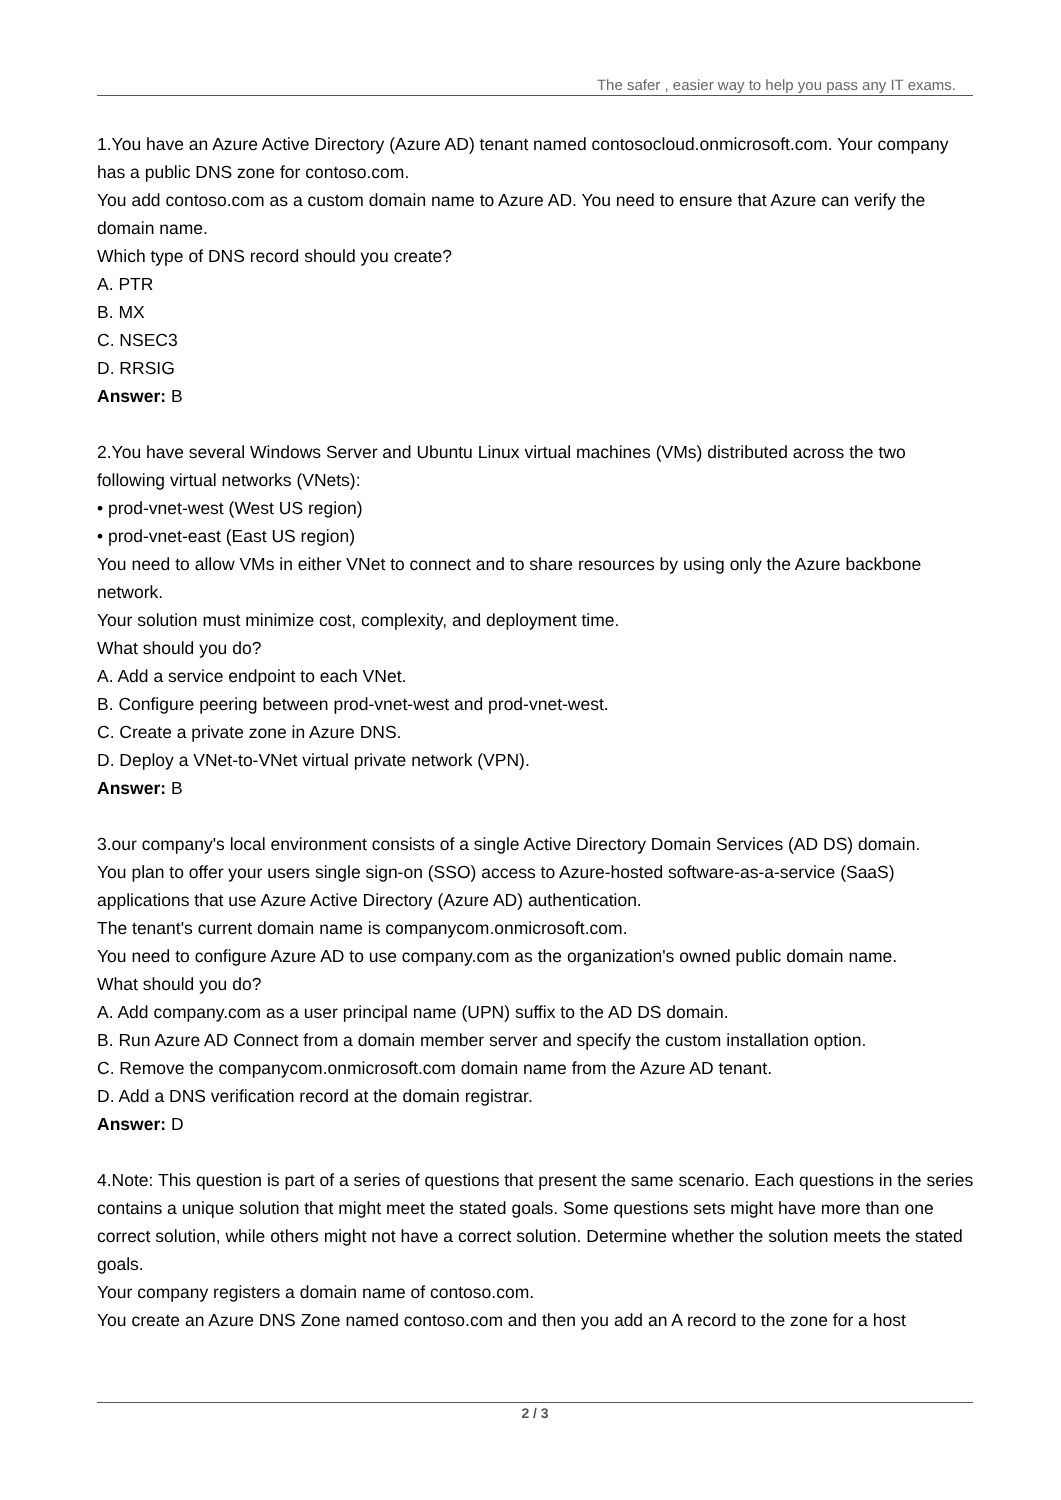The safer , easier way to help you pass any IT exams.
1.You have an Azure Active Directory (Azure AD) tenant named contosocloud.onmicrosoft.com. Your company has a public DNS zone for contoso.com.
You add contoso.com as a custom domain name to Azure AD. You need to ensure that Azure can verify the domain name.
Which type of DNS record should you create?
A. PTR
B. MX
C. NSEC3
D. RRSIG
Answer: B
2.You have several Windows Server and Ubuntu Linux virtual machines (VMs) distributed across the two following virtual networks (VNets):
• prod-vnet-west (West US region)
• prod-vnet-east (East US region)
You need to allow VMs in either VNet to connect and to share resources by using only the Azure backbone network.
Your solution must minimize cost, complexity, and deployment time.
What should you do?
A. Add a service endpoint to each VNet.
B. Configure peering between prod-vnet-west and prod-vnet-west.
C. Create a private zone in Azure DNS.
D. Deploy a VNet-to-VNet virtual private network (VPN).
Answer: B
3.our company's local environment consists of a single Active Directory Domain Services (AD DS) domain.
You plan to offer your users single sign-on (SSO) access to Azure-hosted software-as-a-service (SaaS) applications that use Azure Active Directory (Azure AD) authentication.
The tenant's current domain name is companycom.onmicrosoft.com.
You need to configure Azure AD to use company.com as the organization's owned public domain name.
What should you do?
A. Add company.com as a user principal name (UPN) suffix to the AD DS domain.
B. Run Azure AD Connect from a domain member server and specify the custom installation option.
C. Remove the companycom.onmicrosoft.com domain name from the Azure AD tenant.
D. Add a DNS verification record at the domain registrar.
Answer: D
4.Note: This question is part of a series of questions that present the same scenario. Each questions in the series contains a unique solution that might meet the stated goals. Some questions sets might have more than one correct solution, while others might not have a correct solution. Determine whether the solution meets the stated goals.
Your company registers a domain name of contoso.com.
You create an Azure DNS Zone named contoso.com and then you add an A record to the zone for a host
2 / 3